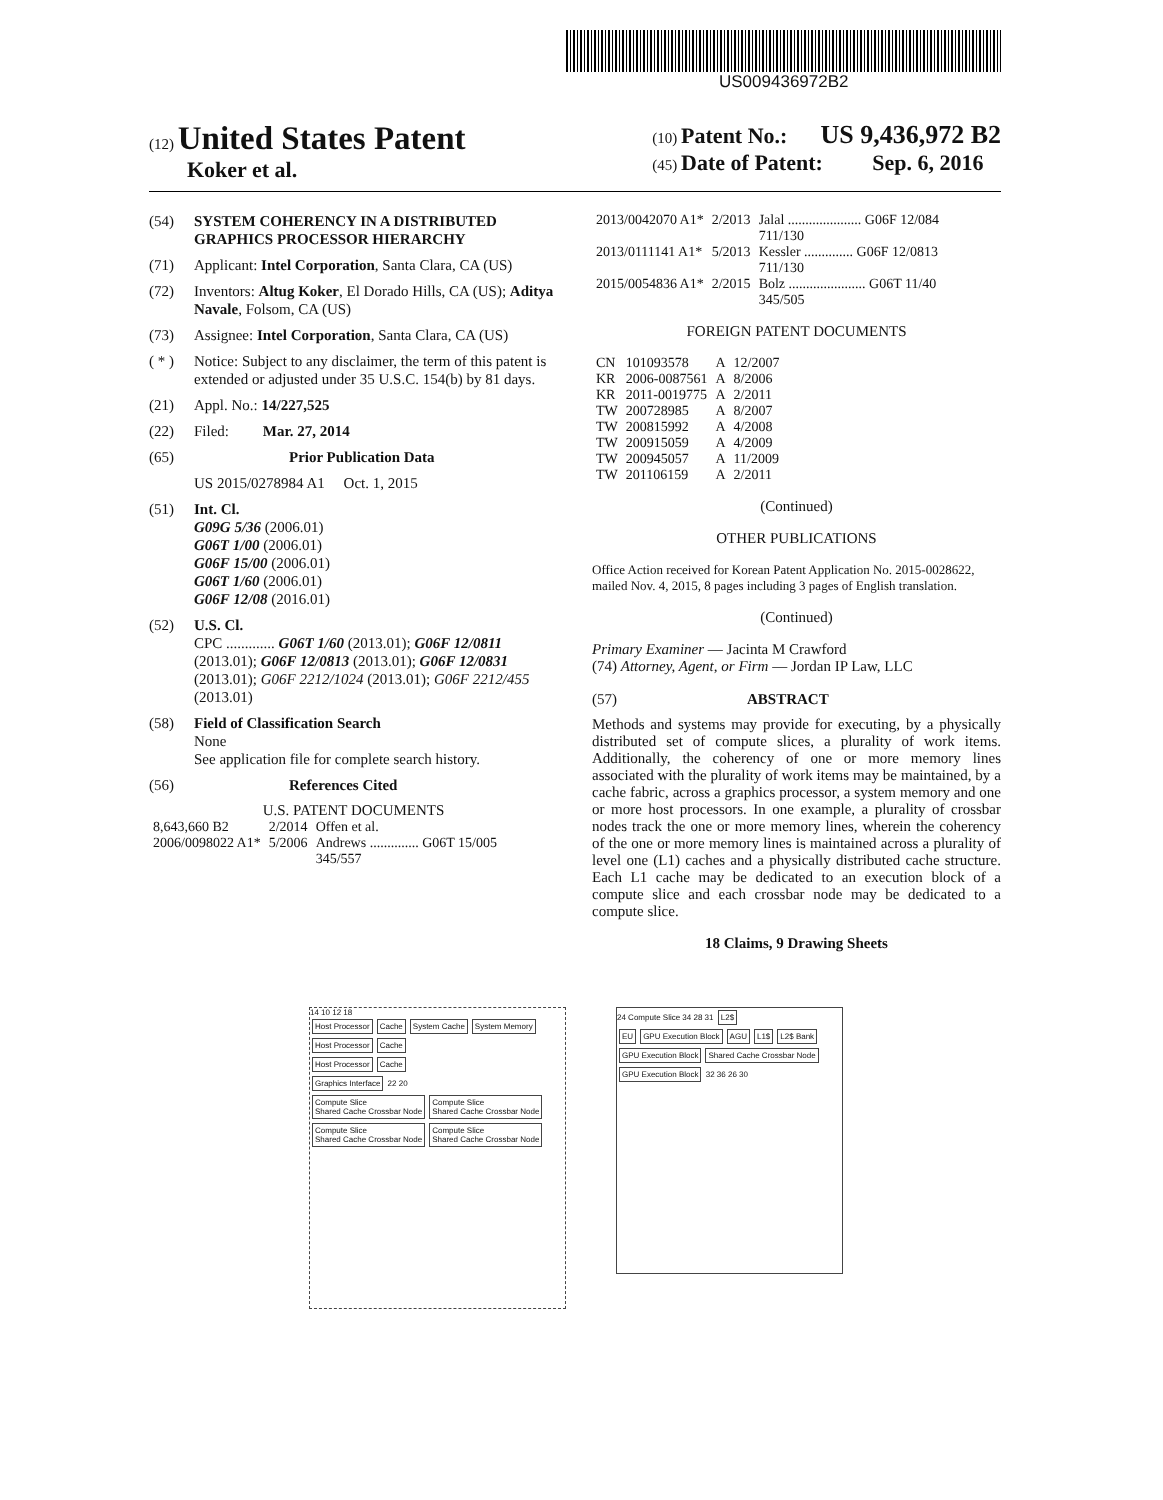US009436972B2
(12) United States Patent
Koker et al.
(10) Patent No.: US 9,436,972 B2
(45) Date of Patent: Sep. 6, 2016
(54) SYSTEM COHERENCY IN A DISTRIBUTED GRAPHICS PROCESSOR HIERARCHY
(71) Applicant: Intel Corporation, Santa Clara, CA (US)
(72) Inventors: Altug Koker, El Dorado Hills, CA (US); Aditya Navale, Folsom, CA (US)
(73) Assignee: Intel Corporation, Santa Clara, CA (US)
( * ) Notice: Subject to any disclaimer, the term of this patent is extended or adjusted under 35 U.S.C. 154(b) by 81 days.
(21) Appl. No.: 14/227,525
(22) Filed: Mar. 27, 2014
(65) Prior Publication Data
US 2015/0278984 A1 Oct. 1, 2015
(51) Int. Cl.
G09G 5/36 (2006.01)
G06T 1/00 (2006.01)
G06F 15/00 (2006.01)
G06T 1/60 (2006.01)
G06F 12/08 (2016.01)
(52) U.S. Cl.
CPC ............. G06T 1/60 (2013.01); G06F 12/0811 (2013.01); G06F 12/0813 (2013.01); G06F 12/0831 (2013.01); G06F 2212/1024 (2013.01); G06F 2212/455 (2013.01)
(58) Field of Classification Search
None
See application file for complete search history.
(56) References Cited
U.S. PATENT DOCUMENTS
| 8,643,660 B2 | 2/2014 | Offen et al. |
| 2006/0098022 A1* | 5/2006 | Andrews .............. G06T 15/005 345/557 |
| 2013/0042070 A1* | 2/2013 | Jalal ..................... G06F 12/084 711/130 |
| 2013/0111141 A1* | 5/2013 | Kessler .............. G06F 12/0813 711/130 |
| 2015/0054836 A1* | 2/2015 | Bolz ...................... G06T 11/40 345/505 |
FOREIGN PATENT DOCUMENTS
| CN | 101093578 | A | 12/2007 |
| KR | 2006-0087561 | A | 8/2006 |
| KR | 2011-0019775 | A | 2/2011 |
| TW | 200728985 | A | 8/2007 |
| TW | 200815992 | A | 4/2008 |
| TW | 200915059 | A | 4/2009 |
| TW | 200945057 | A | 11/2009 |
| TW | 201106159 | A | 2/2011 |
(Continued)
OTHER PUBLICATIONS
Office Action received for Korean Patent Application No. 2015-0028622, mailed Nov. 4, 2015, 8 pages including 3 pages of English translation.
(Continued)
Primary Examiner — Jacinta M Crawford
(74) Attorney, Agent, or Firm — Jordan IP Law, LLC
(57) ABSTRACT
Methods and systems may provide for executing, by a physically distributed set of compute slices, a plurality of work items. Additionally, the coherency of one or more memory lines associated with the plurality of work items may be maintained, by a cache fabric, across a graphics processor, a system memory and one or more host processors. In one example, a plurality of crossbar nodes track the one or more memory lines, wherein the coherency of the one or more memory lines is maintained across a plurality of level one (L1) caches and a physically distributed cache structure. Each L1 cache may be dedicated to an execution block of a compute slice and each crossbar node may be dedicated to a compute slice.
18 Claims, 9 Drawing Sheets
14 10 12 18
Host Processor Cache System Cache System Memory
Host Processor Cache
Host Processor Cache
Graphics Interface 22 20
Compute Slice
Shared Cache Crossbar Node Compute Slice
Shared Cache Crossbar Node
Compute Slice
Shared Cache Crossbar Node Compute Slice
Shared Cache Crossbar Node
24 Compute Slice 34 28 31 L2$
EU GPU Execution Block AGU L1$ L2$ Bank
GPU Execution Block Shared Cache Crossbar Node GPU Execution Block 32 36 26 30